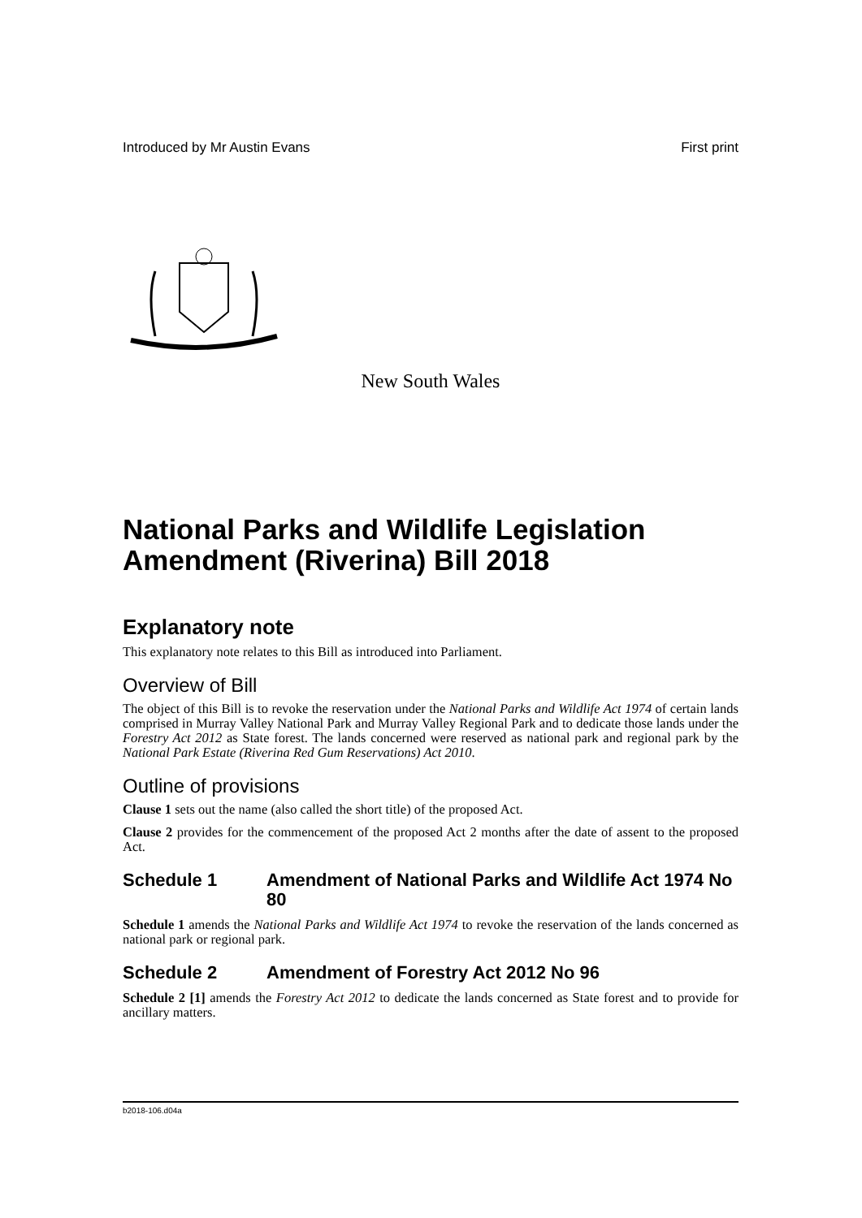Introduced by Mr Austin Evans First print
New South Wales
National Parks and Wildlife Legislation Amendment (Riverina) Bill 2018
Explanatory note
This explanatory note relates to this Bill as introduced into Parliament.
Overview of Bill
The object of this Bill is to revoke the reservation under the National Parks and Wildlife Act 1974 of certain lands comprised in Murray Valley National Park and Murray Valley Regional Park and to dedicate those lands under the Forestry Act 2012 as State forest. The lands concerned were reserved as national park and regional park by the National Park Estate (Riverina Red Gum Reservations) Act 2010.
Outline of provisions
Clause 1 sets out the name (also called the short title) of the proposed Act.
Clause 2 provides for the commencement of the proposed Act 2 months after the date of assent to the proposed Act.
Schedule 1 Amendment of National Parks and Wildlife Act 1974 No 80
Schedule 1 amends the National Parks and Wildlife Act 1974 to revoke the reservation of the lands concerned as national park or regional park.
Schedule 2 Amendment of Forestry Act 2012 No 96
Schedule 2 [1] amends the Forestry Act 2012 to dedicate the lands concerned as State forest and to provide for ancillary matters.
b2018-106.d04a